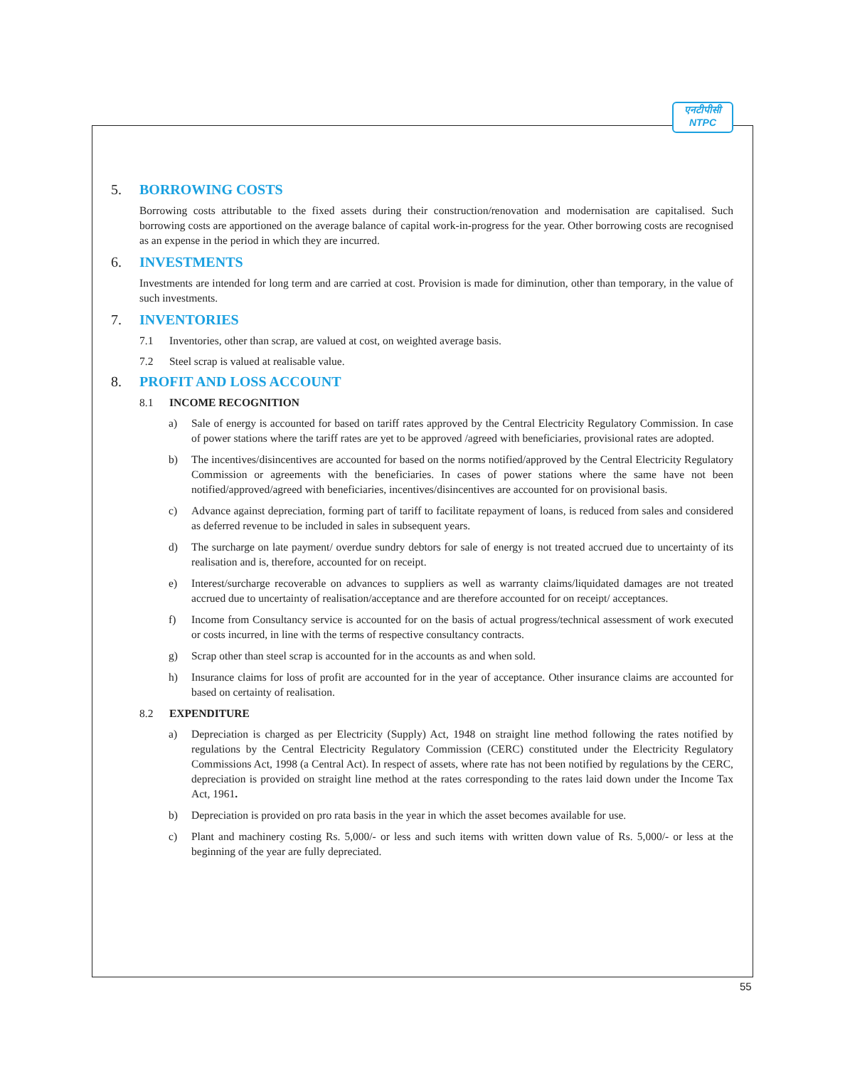एनटीपीसी
NTPC
5. BORROWING COSTS
Borrowing costs attributable to the fixed assets during their construction/renovation and modernisation are capitalised. Such borrowing costs are apportioned on the average balance of capital work-in-progress for the year. Other borrowing costs are recognised as an expense in the period in which they are incurred.
6. INVESTMENTS
Investments are intended for long term and are carried at cost. Provision is made for diminution, other than temporary, in the value of such investments.
7. INVENTORIES
7.1 Inventories, other than scrap, are valued at cost, on weighted average basis.
7.2 Steel scrap is valued at realisable value.
8. PROFIT AND LOSS ACCOUNT
8.1 INCOME RECOGNITION
a) Sale of energy is accounted for based on tariff rates approved by the Central Electricity Regulatory Commission. In case of power stations where the tariff rates are yet to be approved /agreed with beneficiaries, provisional rates are adopted.
b) The incentives/disincentives are accounted for based on the norms notified/approved by the Central Electricity Regulatory Commission or agreements with the beneficiaries. In cases of power stations where the same have not been notified/approved/agreed with beneficiaries, incentives/disincentives are accounted for on provisional basis.
c) Advance against depreciation, forming part of tariff to facilitate repayment of loans, is reduced from sales and considered as deferred revenue to be included in sales in subsequent years.
d) The surcharge on late payment/ overdue sundry debtors for sale of energy is not treated accrued due to uncertainty of its realisation and is, therefore, accounted for on receipt.
e) Interest/surcharge recoverable on advances to suppliers as well as warranty claims/liquidated damages are not treated accrued due to uncertainty of realisation/acceptance and are therefore accounted for on receipt/ acceptances.
f) Income from Consultancy service is accounted for on the basis of actual progress/technical assessment of work executed or costs incurred, in line with the terms of respective consultancy contracts.
g) Scrap other than steel scrap is accounted for in the accounts as and when sold.
h) Insurance claims for loss of profit are accounted for in the year of acceptance. Other insurance claims are accounted for based on certainty of realisation.
8.2 EXPENDITURE
a) Depreciation is charged as per Electricity (Supply) Act, 1948 on straight line method following the rates notified by regulations by the Central Electricity Regulatory Commission (CERC) constituted under the Electricity Regulatory Commissions Act, 1998 (a Central Act). In respect of assets, where rate has not been notified by regulations by the CERC, depreciation is provided on straight line method at the rates corresponding to the rates laid down under the Income Tax Act, 1961.
b) Depreciation is provided on pro rata basis in the year in which the asset becomes available for use.
c) Plant and machinery costing Rs. 5,000/- or less and such items with written down value of Rs. 5,000/- or less at the beginning of the year are fully depreciated.
55